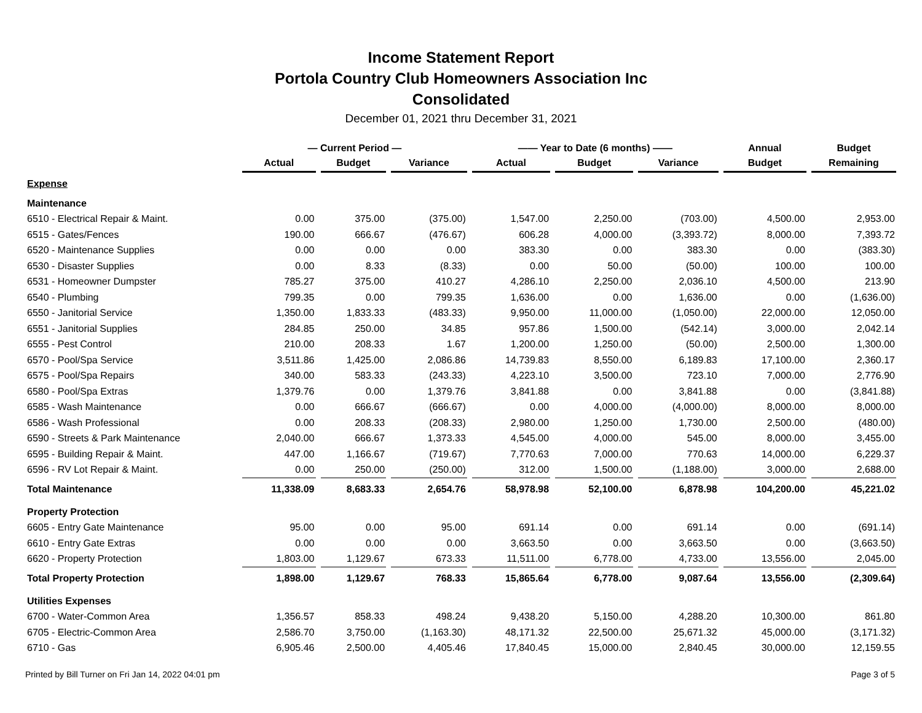Income Statement Report
Portola Country Club Homeowners Association Inc
Consolidated
December 01, 2021 thru December 31, 2021
| | — Current Period — | | | —— Year to Date (6 months) —— | | | Annual | Budget |
| --- | --- | --- | --- | --- | --- | --- | --- | --- |
| | Actual | Budget | Variance | Actual | Budget | Variance | Budget | Remaining |
| Expense | | | | | | | | |
| Maintenance | | | | | | | | |
| 6510 - Electrical Repair & Maint. | 0.00 | 375.00 | (375.00) | 1,547.00 | 2,250.00 | (703.00) | 4,500.00 | 2,953.00 |
| 6515 - Gates/Fences | 190.00 | 666.67 | (476.67) | 606.28 | 4,000.00 | (3,393.72) | 8,000.00 | 7,393.72 |
| 6520 - Maintenance Supplies | 0.00 | 0.00 | 0.00 | 383.30 | 0.00 | 383.30 | 0.00 | (383.30) |
| 6530 - Disaster Supplies | 0.00 | 8.33 | (8.33) | 0.00 | 50.00 | (50.00) | 100.00 | 100.00 |
| 6531 - Homeowner Dumpster | 785.27 | 375.00 | 410.27 | 4,286.10 | 2,250.00 | 2,036.10 | 4,500.00 | 213.90 |
| 6540 - Plumbing | 799.35 | 0.00 | 799.35 | 1,636.00 | 0.00 | 1,636.00 | 0.00 | (1,636.00) |
| 6550 - Janitorial Service | 1,350.00 | 1,833.33 | (483.33) | 9,950.00 | 11,000.00 | (1,050.00) | 22,000.00 | 12,050.00 |
| 6551 - Janitorial Supplies | 284.85 | 250.00 | 34.85 | 957.86 | 1,500.00 | (542.14) | 3,000.00 | 2,042.14 |
| 6555 - Pest Control | 210.00 | 208.33 | 1.67 | 1,200.00 | 1,250.00 | (50.00) | 2,500.00 | 1,300.00 |
| 6570 - Pool/Spa Service | 3,511.86 | 1,425.00 | 2,086.86 | 14,739.83 | 8,550.00 | 6,189.83 | 17,100.00 | 2,360.17 |
| 6575 - Pool/Spa Repairs | 340.00 | 583.33 | (243.33) | 4,223.10 | 3,500.00 | 723.10 | 7,000.00 | 2,776.90 |
| 6580 - Pool/Spa Extras | 1,379.76 | 0.00 | 1,379.76 | 3,841.88 | 0.00 | 3,841.88 | 0.00 | (3,841.88) |
| 6585 - Wash Maintenance | 0.00 | 666.67 | (666.67) | 0.00 | 4,000.00 | (4,000.00) | 8,000.00 | 8,000.00 |
| 6586 - Wash Professional | 0.00 | 208.33 | (208.33) | 2,980.00 | 1,250.00 | 1,730.00 | 2,500.00 | (480.00) |
| 6590 - Streets & Park Maintenance | 2,040.00 | 666.67 | 1,373.33 | 4,545.00 | 4,000.00 | 545.00 | 8,000.00 | 3,455.00 |
| 6595 - Building Repair & Maint. | 447.00 | 1,166.67 | (719.67) | 7,770.63 | 7,000.00 | 770.63 | 14,000.00 | 6,229.37 |
| 6596 - RV Lot Repair & Maint. | 0.00 | 250.00 | (250.00) | 312.00 | 1,500.00 | (1,188.00) | 3,000.00 | 2,688.00 |
| Total Maintenance | 11,338.09 | 8,683.33 | 2,654.76 | 58,978.98 | 52,100.00 | 6,878.98 | 104,200.00 | 45,221.02 |
| Property Protection | | | | | | | | |
| 6605 - Entry Gate Maintenance | 95.00 | 0.00 | 95.00 | 691.14 | 0.00 | 691.14 | 0.00 | (691.14) |
| 6610 - Entry Gate Extras | 0.00 | 0.00 | 0.00 | 3,663.50 | 0.00 | 3,663.50 | 0.00 | (3,663.50) |
| 6620 - Property Protection | 1,803.00 | 1,129.67 | 673.33 | 11,511.00 | 6,778.00 | 4,733.00 | 13,556.00 | 2,045.00 |
| Total Property Protection | 1,898.00 | 1,129.67 | 768.33 | 15,865.64 | 6,778.00 | 9,087.64 | 13,556.00 | (2,309.64) |
| Utilities Expenses | | | | | | | | |
| 6700 - Water-Common Area | 1,356.57 | 858.33 | 498.24 | 9,438.20 | 5,150.00 | 4,288.20 | 10,300.00 | 861.80 |
| 6705 - Electric-Common Area | 2,586.70 | 3,750.00 | (1,163.30) | 48,171.32 | 22,500.00 | 25,671.32 | 45,000.00 | (3,171.32) |
| 6710 - Gas | 6,905.46 | 2,500.00 | 4,405.46 | 17,840.45 | 15,000.00 | 2,840.45 | 30,000.00 | 12,159.55 |
Printed by Bill Turner on Fri Jan 14, 2022 04:01 pm Page 3 of 5